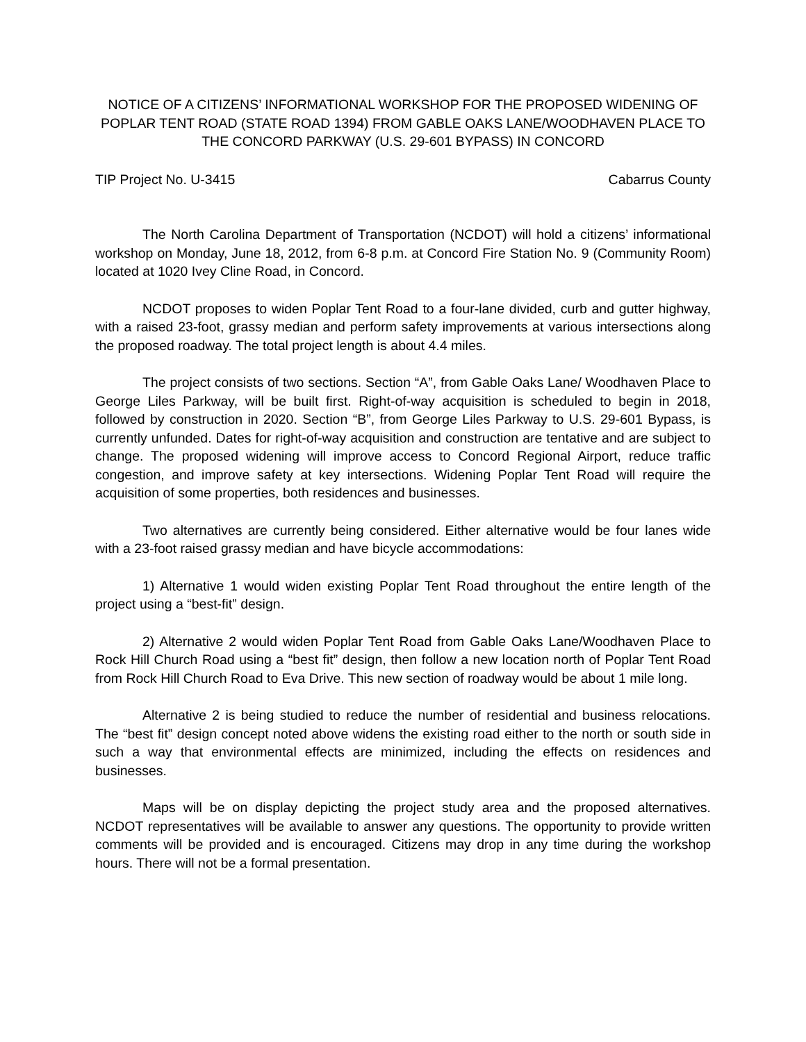NOTICE OF A CITIZENS’ INFORMATIONAL WORKSHOP FOR THE PROPOSED WIDENING OF POPLAR TENT ROAD (STATE ROAD 1394) FROM GABLE OAKS LANE/WOODHAVEN PLACE TO THE CONCORD PARKWAY (U.S. 29-601 BYPASS) IN CONCORD
TIP Project No. U-3415 Cabarrus County
The North Carolina Department of Transportation (NCDOT) will hold a citizens’ informational workshop on Monday, June 18, 2012, from 6-8 p.m. at Concord Fire Station No. 9 (Community Room) located at 1020 Ivey Cline Road, in Concord.
NCDOT proposes to widen Poplar Tent Road to a four-lane divided, curb and gutter highway, with a raised 23-foot, grassy median and perform safety improvements at various intersections along the proposed roadway. The total project length is about 4.4 miles.
The project consists of two sections. Section “A”, from Gable Oaks Lane/ Woodhaven Place to George Liles Parkway, will be built first. Right-of-way acquisition is scheduled to begin in 2018, followed by construction in 2020. Section “B”, from George Liles Parkway to U.S. 29-601 Bypass, is currently unfunded. Dates for right-of-way acquisition and construction are tentative and are subject to change. The proposed widening will improve access to Concord Regional Airport, reduce traffic congestion, and improve safety at key intersections. Widening Poplar Tent Road will require the acquisition of some properties, both residences and businesses.
Two alternatives are currently being considered. Either alternative would be four lanes wide with a 23-foot raised grassy median and have bicycle accommodations:
1) Alternative 1 would widen existing Poplar Tent Road throughout the entire length of the project using a “best-fit” design.
2) Alternative 2 would widen Poplar Tent Road from Gable Oaks Lane/Woodhaven Place to Rock Hill Church Road using a “best fit” design, then follow a new location north of Poplar Tent Road from Rock Hill Church Road to Eva Drive. This new section of roadway would be about 1 mile long.
Alternative 2 is being studied to reduce the number of residential and business relocations. The “best fit” design concept noted above widens the existing road either to the north or south side in such a way that environmental effects are minimized, including the effects on residences and businesses.
Maps will be on display depicting the project study area and the proposed alternatives. NCDOT representatives will be available to answer any questions. The opportunity to provide written comments will be provided and is encouraged. Citizens may drop in any time during the workshop hours. There will not be a formal presentation.